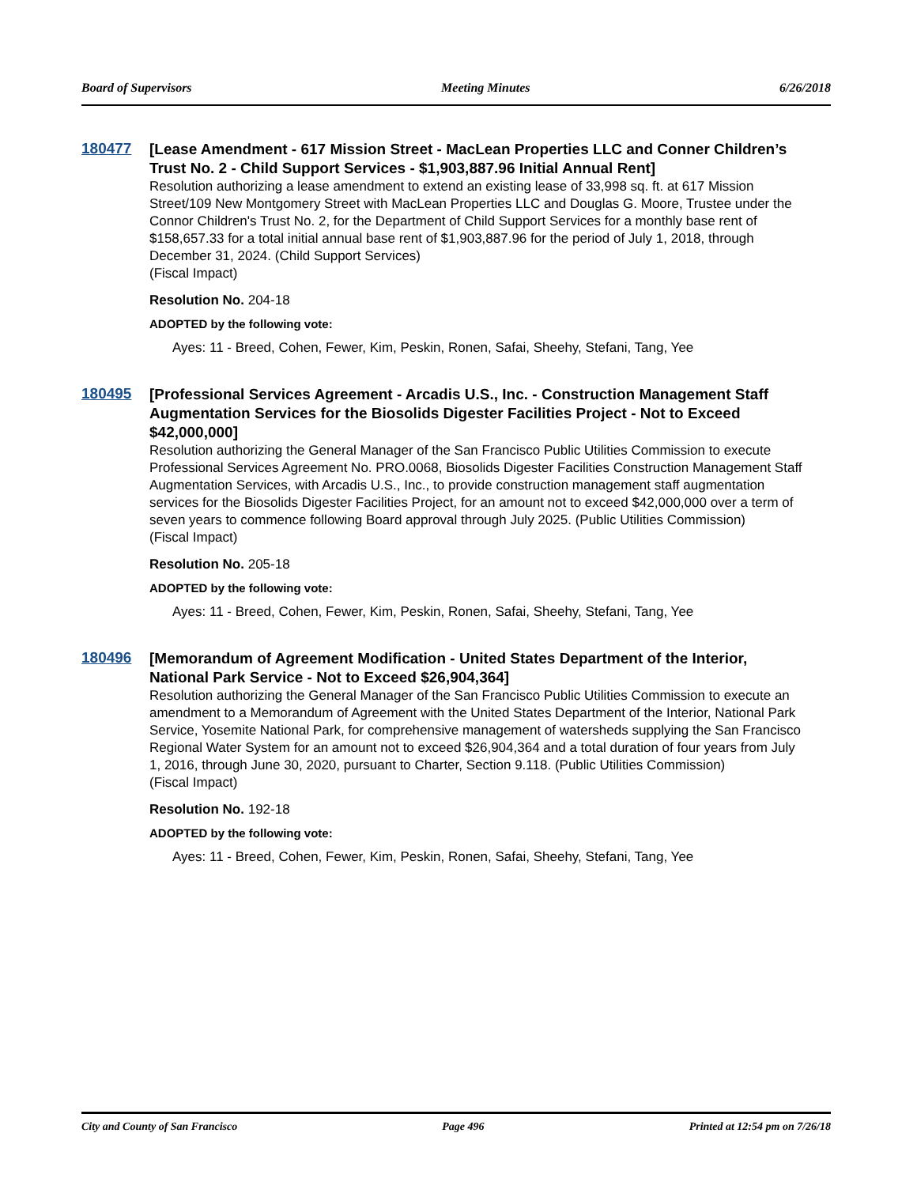Board of Supervisors Meeting Minutes 6/26/2018
180477
[Lease Amendment - 617 Mission Street - MacLean Properties LLC and Conner Children’s Trust No. 2 - Child Support Services - $1,903,887.96 Initial Annual Rent]
Resolution authorizing a lease amendment to extend an existing lease of 33,998 sq. ft. at 617 Mission Street/109 New Montgomery Street with MacLean Properties LLC and Douglas G. Moore, Trustee under the Connor Children's Trust No. 2, for the Department of Child Support Services for a monthly base rent of $158,657.33 for a total initial annual base rent of $1,903,887.96 for the period of July 1, 2018, through December 31, 2024. (Child Support Services)
(Fiscal Impact)
Resolution No. 204-18
ADOPTED by the following vote:
Ayes: 11 - Breed, Cohen, Fewer, Kim, Peskin, Ronen, Safai, Sheehy, Stefani, Tang, Yee
180495
[Professional Services Agreement - Arcadis U.S., Inc. - Construction Management Staff Augmentation Services for the Biosolids Digester Facilities Project - Not to Exceed $42,000,000]
Resolution authorizing the General Manager of the San Francisco Public Utilities Commission to execute Professional Services Agreement No. PRO.0068, Biosolids Digester Facilities Construction Management Staff Augmentation Services, with Arcadis U.S., Inc., to provide construction management staff augmentation services for the Biosolids Digester Facilities Project, for an amount not to exceed $42,000,000 over a term of seven years to commence following Board approval through July 2025. (Public Utilities Commission)
(Fiscal Impact)
Resolution No. 205-18
ADOPTED by the following vote:
Ayes: 11 - Breed, Cohen, Fewer, Kim, Peskin, Ronen, Safai, Sheehy, Stefani, Tang, Yee
180496
[Memorandum of Agreement Modification - United States Department of the Interior, National Park Service - Not to Exceed $26,904,364]
Resolution authorizing the General Manager of the San Francisco Public Utilities Commission to execute an amendment to a Memorandum of Agreement with the United States Department of the Interior, National Park Service, Yosemite National Park, for comprehensive management of watersheds supplying the San Francisco Regional Water System for an amount not to exceed $26,904,364 and a total duration of four years from July 1, 2016, through June 30, 2020, pursuant to Charter, Section 9.118. (Public Utilities Commission)
(Fiscal Impact)
Resolution No. 192-18
ADOPTED by the following vote:
Ayes: 11 - Breed, Cohen, Fewer, Kim, Peskin, Ronen, Safai, Sheehy, Stefani, Tang, Yee
City and County of San Francisco Page 496 Printed at 12:54 pm on 7/26/18